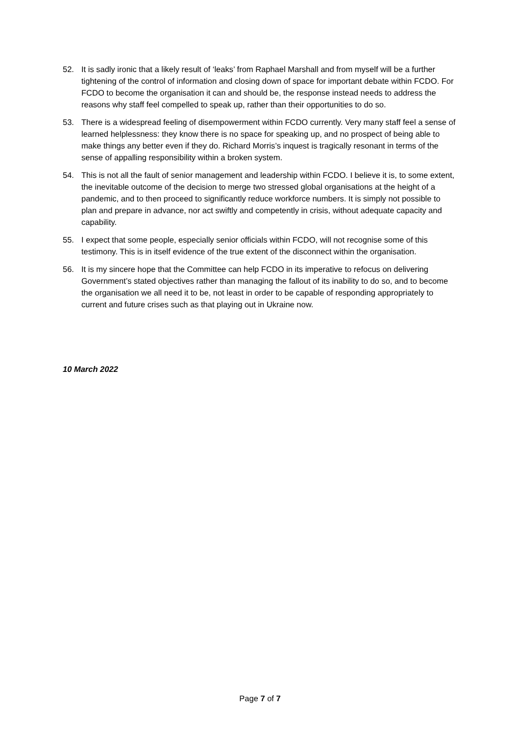52. It is sadly ironic that a likely result of ‘leaks’ from Raphael Marshall and from myself will be a further tightening of the control of information and closing down of space for important debate within FCDO. For FCDO to become the organisation it can and should be, the response instead needs to address the reasons why staff feel compelled to speak up, rather than their opportunities to do so.
53. There is a widespread feeling of disempowerment within FCDO currently. Very many staff feel a sense of learned helplessness: they know there is no space for speaking up, and no prospect of being able to make things any better even if they do. Richard Morris’s inquest is tragically resonant in terms of the sense of appalling responsibility within a broken system.
54. This is not all the fault of senior management and leadership within FCDO. I believe it is, to some extent, the inevitable outcome of the decision to merge two stressed global organisations at the height of a pandemic, and to then proceed to significantly reduce workforce numbers. It is simply not possible to plan and prepare in advance, nor act swiftly and competently in crisis, without adequate capacity and capability.
55. I expect that some people, especially senior officials within FCDO, will not recognise some of this testimony. This is in itself evidence of the true extent of the disconnect within the organisation.
56. It is my sincere hope that the Committee can help FCDO in its imperative to refocus on delivering Government’s stated objectives rather than managing the fallout of its inability to do so, and to become the organisation we all need it to be, not least in order to be capable of responding appropriately to current and future crises such as that playing out in Ukraine now.
10 March 2022
Page 7 of 7